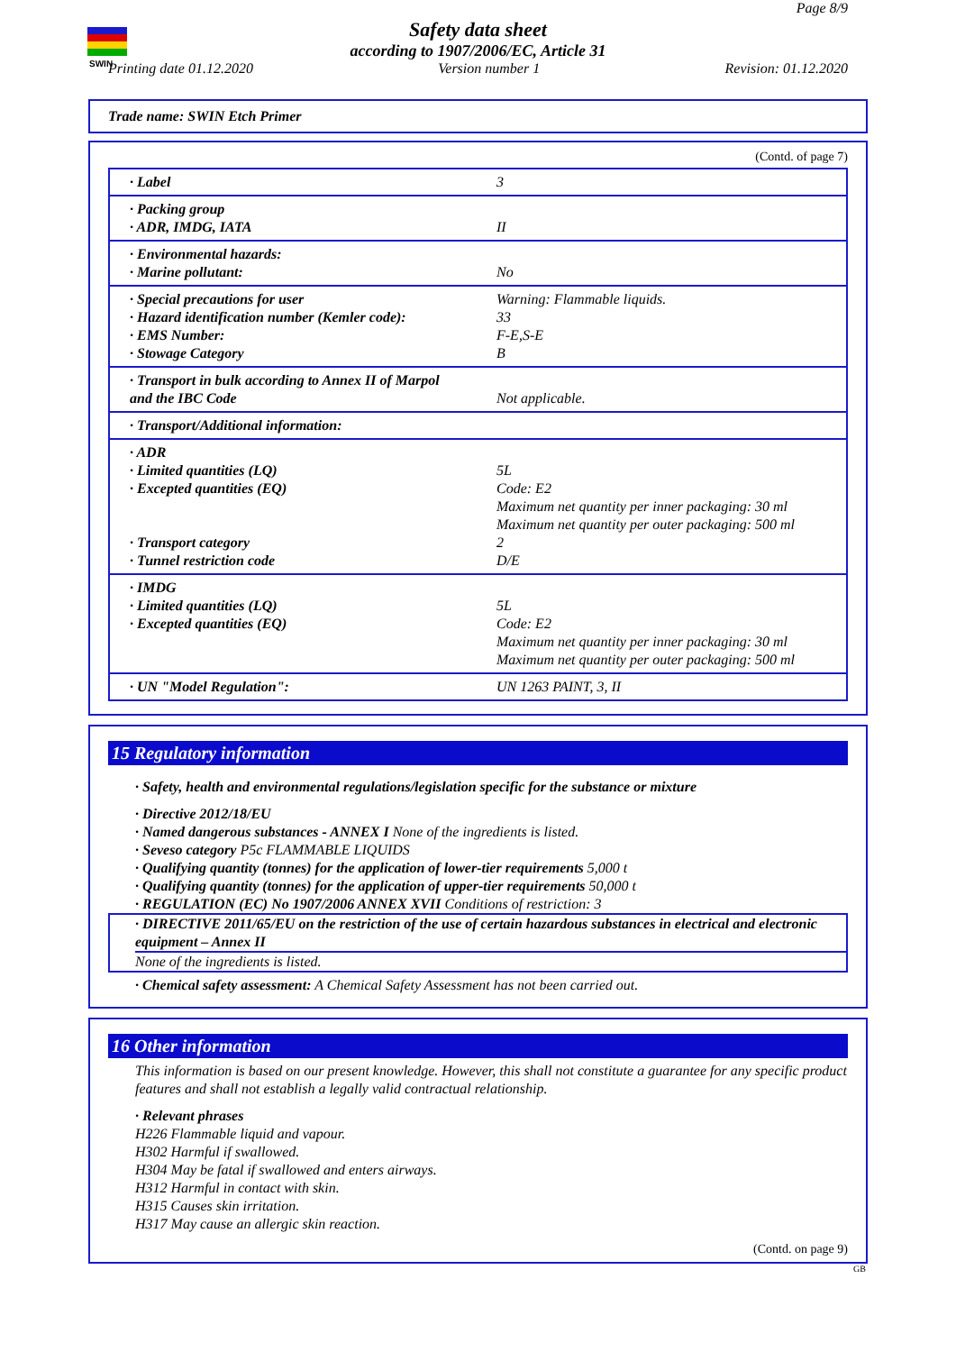SWIN
Page 8/9
Safety data sheet
according to 1907/2006/EC, Article 31
Printing date 01.12.2020 Version number 1 Revision: 01.12.2020
Trade name: SWIN Etch Primer
(Contd. of page 7)
| · Label | 3 |
| · Packing group · ADR, IMDG, IATA | II |
| · Environmental hazards: · Marine pollutant: | No |
| · Special precautions for user · Hazard identification number (Kemler code): · EMS Number: · Stowage Category | Warning: Flammable liquids. 33 F-E,S-E B |
| · Transport in bulk according to Annex II of Marpol and the IBC Code | Not applicable. |
| · Transport/Additional information: | |
| · ADR · Limited quantities (LQ) · Excepted quantities (EQ) · Transport category · Tunnel restriction code | 5L Code: E2 Maximum net quantity per inner packaging: 30 ml Maximum net quantity per outer packaging: 500 ml 2 D/E |
| · IMDG · Limited quantities (LQ) · Excepted quantities (EQ) | 5L Code: E2 Maximum net quantity per inner packaging: 30 ml Maximum net quantity per outer packaging: 500 ml |
| · UN "Model Regulation": | UN 1263 PAINT, 3, II |
15 Regulatory information
· Safety, health and environmental regulations/legislation specific for the substance or mixture
· Directive 2012/18/EU
· Named dangerous substances - ANNEX I None of the ingredients is listed.
· Seveso category P5c FLAMMABLE LIQUIDS
· Qualifying quantity (tonnes) for the application of lower-tier requirements 5,000 t
· Qualifying quantity (tonnes) for the application of upper-tier requirements 50,000 t
· REGULATION (EC) No 1907/2006 ANNEX XVII Conditions of restriction: 3
· DIRECTIVE 2011/65/EU on the restriction of the use of certain hazardous substances in electrical and electronic equipment – Annex II
None of the ingredients is listed.
· Chemical safety assessment: A Chemical Safety Assessment has not been carried out.
16 Other information
This information is based on our present knowledge. However, this shall not constitute a guarantee for any specific product features and shall not establish a legally valid contractual relationship.
· Relevant phrases
H226 Flammable liquid and vapour.
H302 Harmful if swallowed.
H304 May be fatal if swallowed and enters airways.
H312 Harmful in contact with skin.
H315 Causes skin irritation.
H317 May cause an allergic skin reaction.
(Contd. on page 9)
GB